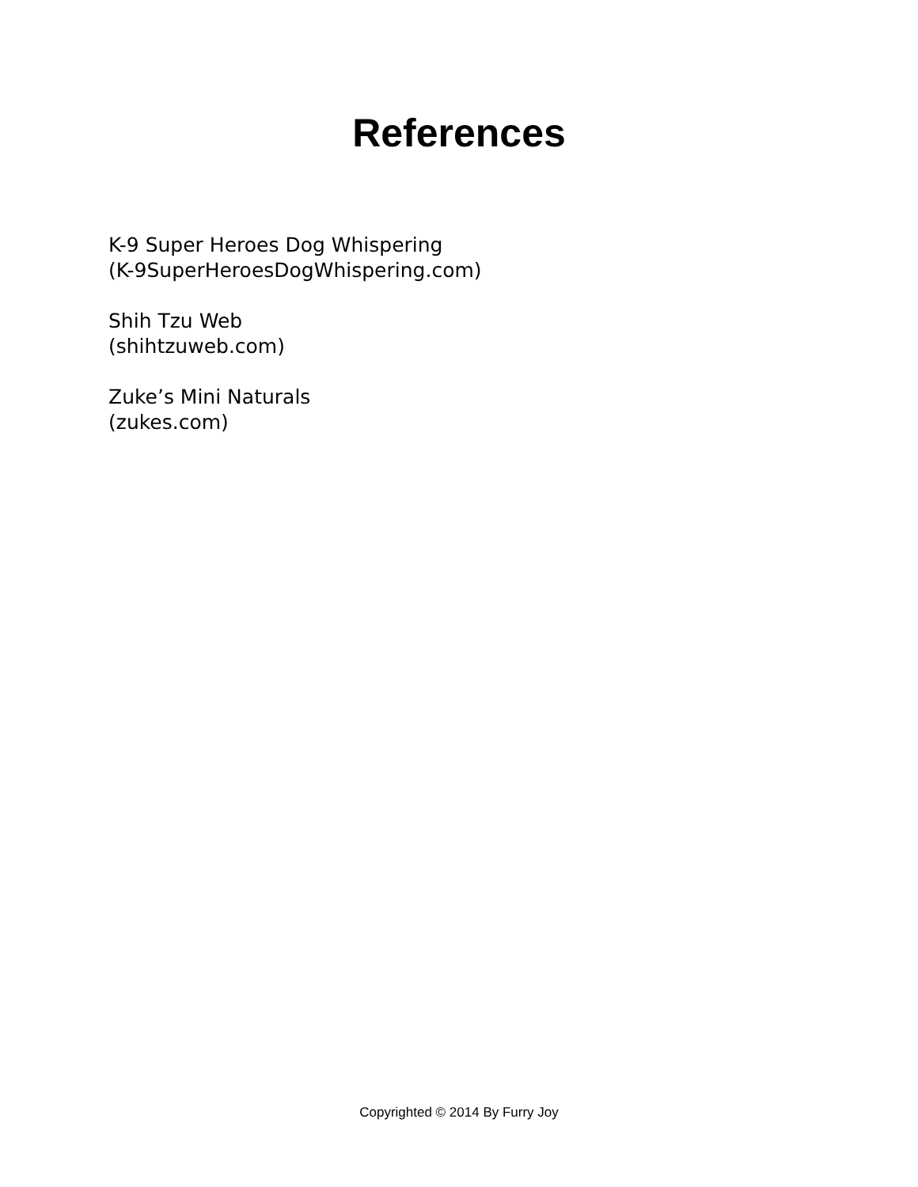References
K-9 Super Heroes Dog Whispering
(K-9SuperHeroesDogWhispering.com)
Shih Tzu Web
(shihtzuweb.com)
Zuke’s Mini Naturals
(zukes.com)
Copyrighted © 2014 By Furry Joy